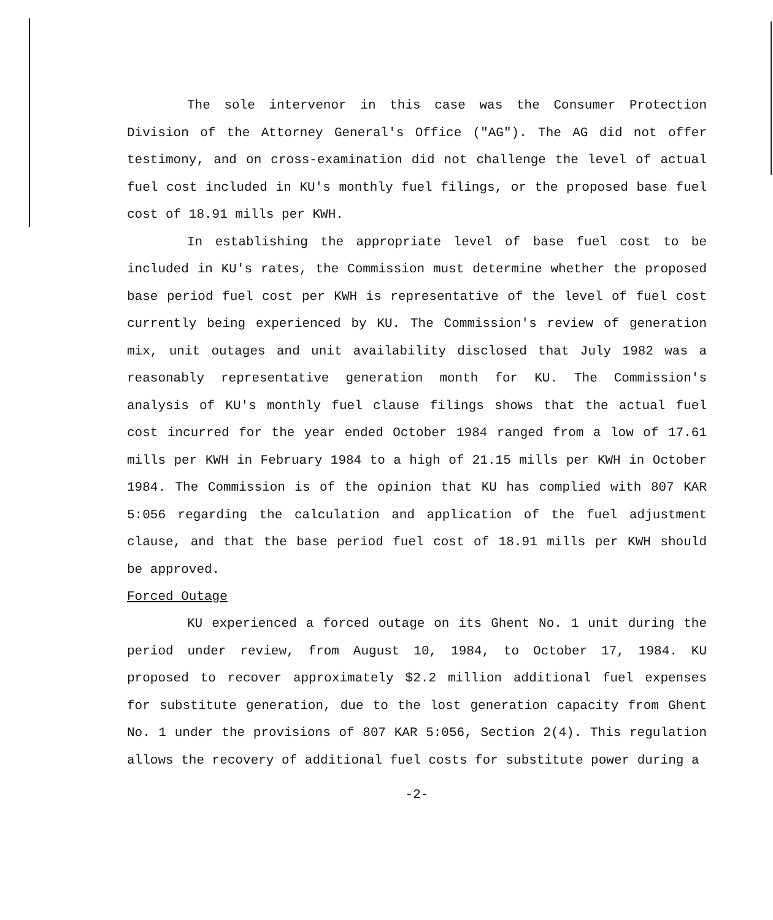The sole intervenor in this case was the Consumer Protection Division of the Attorney General's Office ("AG"). The AG did not offer testimony, and on cross-examination did not challenge the level of actual fuel cost included in KU's monthly fuel filings, or the proposed base fuel cost of 18.91 mills per KWH.
In establishing the appropriate level of base fuel cost to be included in KU's rates, the Commission must determine whether the proposed base period fuel cost per KWH is representative of the level of fuel cost currently being experienced by KU. The Commission's review of generation mix, unit outages and unit availability disclosed that July 1982 was a reasonably representative generation month for KU. The Commission's analysis of KU's monthly fuel clause filings shows that the actual fuel cost incurred for the year ended October 1984 ranged from a low of 17.61 mills per KWH in February 1984 to a high of 21.15 mills per KWH in October 1984. The Commission is of the opinion that KU has complied with 807 KAR 5:056 regarding the calculation and application of the fuel adjustment clause, and that the base period fuel cost of 18.91 mills per KWH should be approved.
Forced Outage
KU experienced a forced outage on its Ghent No. 1 unit during the period under review, from August 10, 1984, to October 17, 1984. KU proposed to recover approximately $2.2 million additional fuel expenses for substitute generation, due to the lost generation capacity from Ghent No. 1 under the provisions of 807 KAR 5:056, Section 2(4). This regulation allows the recovery of additional fuel costs for substitute power during a
-2-